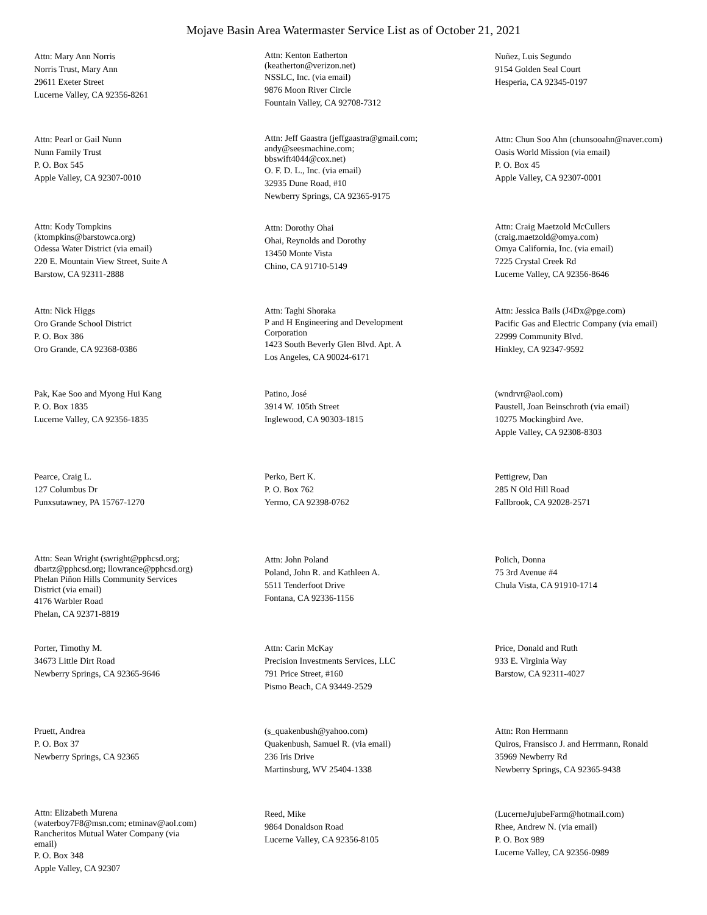Mojave Basin Area Watermaster Service List as of October 21, 2021
Attn: Mary Ann Norris
Norris Trust, Mary Ann
29611 Exeter Street
Lucerne Valley, CA 92356-8261
Attn: Kenton Eatherton
(keatherton@verizon.net)
NSSLC, Inc. (via email)
9876 Moon River Circle
Fountain Valley, CA 92708-7312
Nuñez, Luis Segundo
9154 Golden Seal Court
Hesperia, CA 92345-0197
Attn: Pearl or Gail Nunn
Nunn Family Trust
P. O. Box 545
Apple Valley, CA 92307-0010
Attn: Jeff Gaastra (jeffgaastra@gmail.com;
andy@seesmachine.com;
bbswift4044@cox.net)
O. F. D. L., Inc. (via email)
32935 Dune Road, #10
Newberry Springs, CA 92365-9175
Attn: Chun Soo Ahn (chunsooahn@naver.com)
Oasis World Mission (via email)
P. O. Box 45
Apple Valley, CA 92307-0001
Attn: Kody Tompkins
(ktompkins@barstowca.org)
Odessa Water District (via email)
220 E. Mountain View Street, Suite A
Barstow, CA 92311-2888
Attn: Dorothy Ohai
Ohai, Reynolds and Dorothy
13450 Monte Vista
Chino, CA 91710-5149
Attn: Craig Maetzold McCullers
(craig.maetzold@omya.com)
Omya California, Inc. (via email)
7225 Crystal Creek Rd
Lucerne Valley, CA 92356-8646
Attn: Nick Higgs
Oro Grande School District
P. O. Box 386
Oro Grande, CA 92368-0386
Attn: Taghi Shoraka
P and H Engineering and Development
Corporation
1423 South Beverly Glen Blvd. Apt. A
Los Angeles, CA 90024-6171
Attn: Jessica Bails (J4Dx@pge.com)
Pacific Gas and Electric Company (via email)
22999 Community Blvd.
Hinkley, CA 92347-9592
Pak, Kae Soo and Myong Hui Kang
P. O. Box 1835
Lucerne Valley, CA 92356-1835
Patino, José
3914 W. 105th Street
Inglewood, CA 90303-1815
(wndrvr@aol.com)
Paustell, Joan Beinschroth (via email)
10275 Mockingbird Ave.
Apple Valley, CA 92308-8303
Pearce, Craig L.
127 Columbus Dr
Punxsutawney, PA 15767-1270
Perko, Bert K.
P. O. Box 762
Yermo, CA 92398-0762
Pettigrew, Dan
285 N Old Hill Road
Fallbrook, CA 92028-2571
Attn: Sean Wright (swright@pphcsd.org;
dbartz@pphcsd.org; llowrance@pphcsd.org)
Phelan Piñon Hills Community Services
District (via email)
4176 Warbler Road
Phelan, CA 92371-8819
Attn: John Poland
Poland, John R. and Kathleen A.
5511 Tenderfoot Drive
Fontana, CA 92336-1156
Polich, Donna
75 3rd Avenue #4
Chula Vista, CA 91910-1714
Porter, Timothy M.
34673 Little Dirt Road
Newberry Springs, CA 92365-9646
Attn: Carin McKay
Precision Investments Services, LLC
791 Price Street, #160
Pismo Beach, CA 93449-2529
Price, Donald and Ruth
933 E. Virginia Way
Barstow, CA 92311-4027
Pruett, Andrea
P. O. Box 37
Newberry Springs, CA 92365
(s_quakenbush@yahoo.com)
Quakenbush, Samuel R. (via email)
236 Iris Drive
Martinsburg, WV 25404-1338
Attn: Ron Herrmann
Quiros, Fransisco J. and Herrmann, Ronald
35969 Newberry Rd
Newberry Springs, CA 92365-9438
Attn: Elizabeth Murena
(waterboy7F8@msn.com; etminav@aol.com)
Rancheritos Mutual Water Company (via
email)
P. O. Box 348
Apple Valley, CA 92307
Reed, Mike
9864 Donaldson Road
Lucerne Valley, CA 92356-8105
(LucerneJujubeFarm@hotmail.com)
Rhee, Andrew N. (via email)
P. O. Box 989
Lucerne Valley, CA 92356-0989